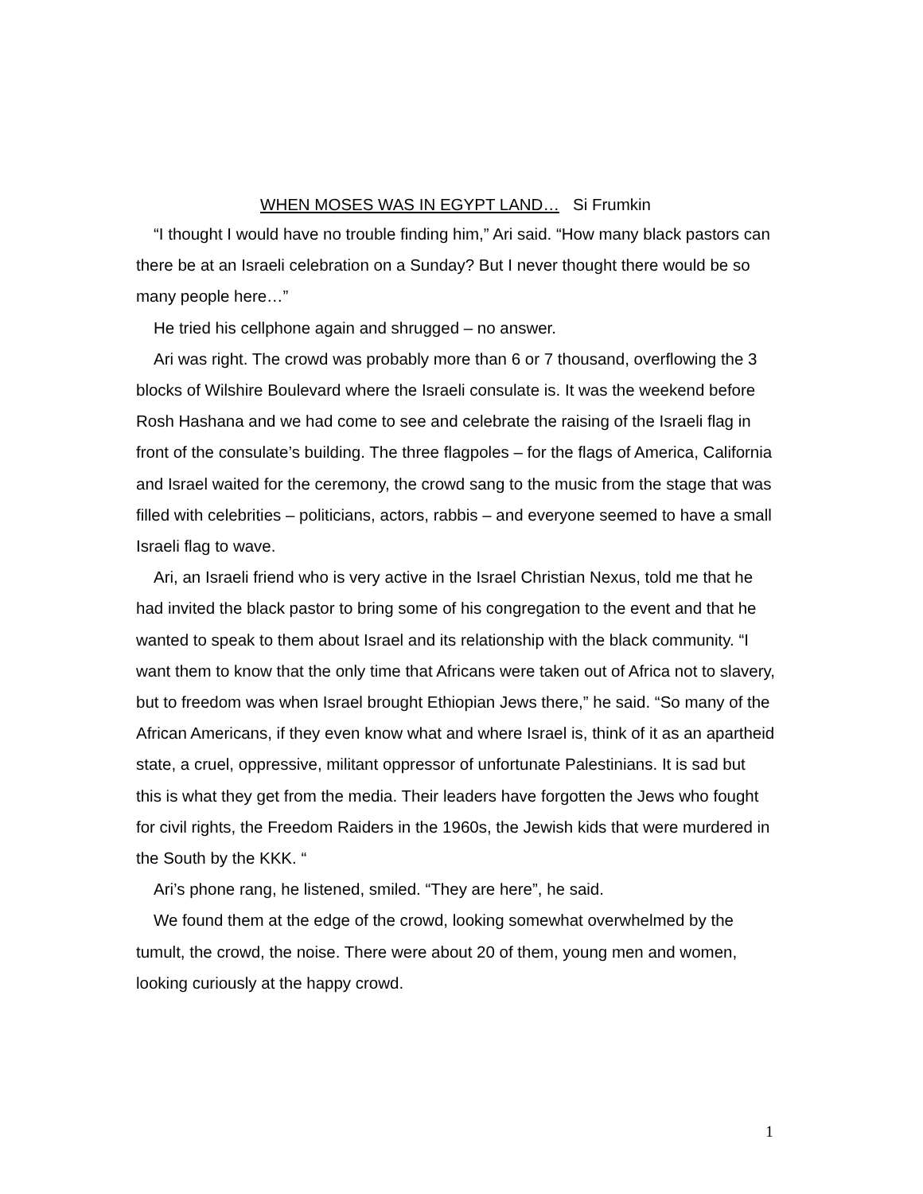WHEN MOSES WAS IN EGYPT LAND… Si Frumkin
“I thought I would have no trouble finding him,” Ari said. “How many black pastors can there be at an Israeli celebration on a Sunday? But I never thought there would be so many people here…”
He tried his cellphone again and shrugged – no answer.
Ari was right. The crowd was probably more than 6 or 7 thousand, overflowing the 3 blocks of Wilshire Boulevard where the Israeli consulate is. It was the weekend before Rosh Hashana and we had come to see and celebrate the raising of the Israeli flag in front of the consulate’s building. The three flagpoles – for the flags of America, California and Israel waited for the ceremony, the crowd sang to the music from the stage that was filled with celebrities – politicians, actors, rabbis – and everyone seemed to have a small Israeli flag to wave.
Ari, an Israeli friend who is very active in the Israel Christian Nexus, told me that he had invited the black pastor to bring some of his congregation to the event and that he wanted to speak to them about Israel and its relationship with the black community. “I want them to know that the only time that Africans were taken out of Africa not to slavery, but to freedom was when Israel brought Ethiopian Jews there,” he said. “So many of the African Americans, if they even know what and where Israel is, think of it as an apartheid state, a cruel, oppressive, militant oppressor of unfortunate Palestinians. It is sad but this is what they get from the media. Their leaders have forgotten the Jews who fought for civil rights, the Freedom Raiders in the 1960s, the Jewish kids that were murdered in the South by the KKK. “
Ari’s phone rang, he listened, smiled. “They are here”, he said.
We found them at the edge of the crowd, looking somewhat overwhelmed by the tumult, the crowd, the noise. There were about 20 of them, young men and women, looking curiously at the happy crowd.
1